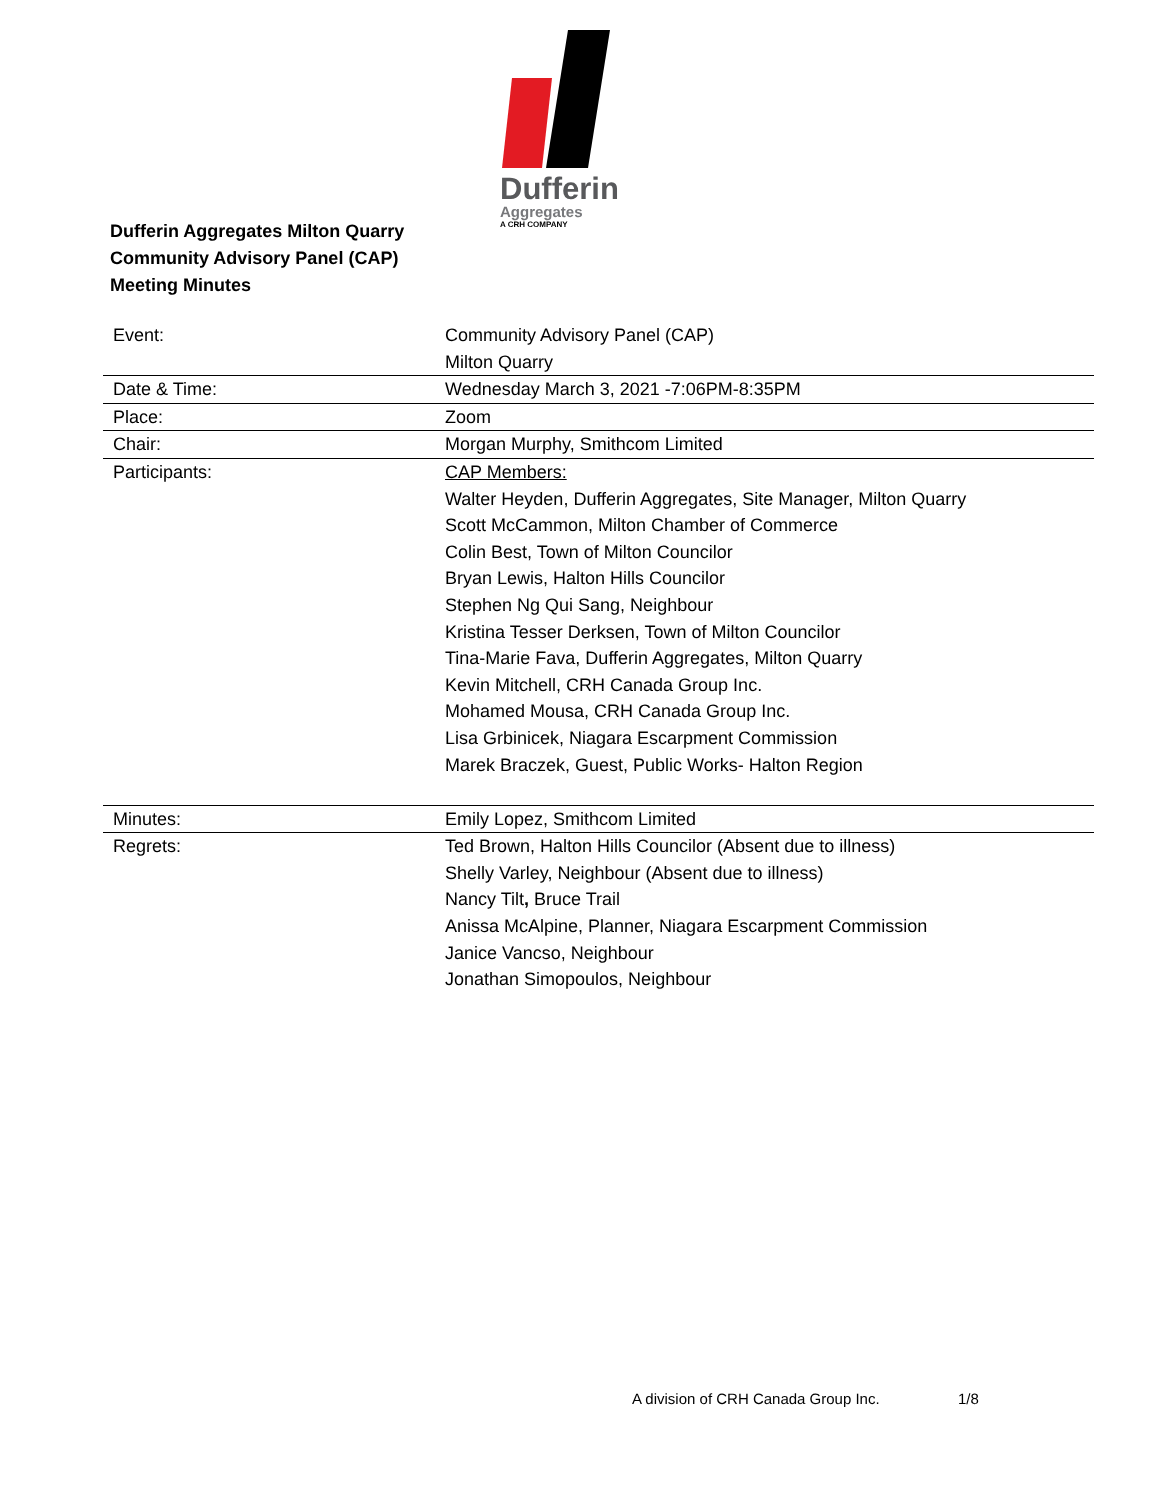Dufferin
Aggregates
A CRH COMPANY
Dufferin Aggregates Milton Quarry
Community Advisory Panel (CAP)
Meeting Minutes
| Event: | Community Advisory Panel (CAP) Milton Quarry |
| Date & Time: | Wednesday March 3, 2021 -7:06PM-8:35PM |
| Place: | Zoom |
| Chair: | Morgan Murphy, Smithcom Limited |
| Participants: | CAP Members: Walter Heyden, Dufferin Aggregates, Site Manager, Milton Quarry Scott McCammon, Milton Chamber of Commerce Colin Best, Town of Milton Councilor Bryan Lewis, Halton Hills Councilor Stephen Ng Qui Sang, Neighbour Kristina Tesser Derksen, Town of Milton Councilor Tina-Marie Fava, Dufferin Aggregates, Milton Quarry Kevin Mitchell, CRH Canada Group Inc. Mohamed Mousa, CRH Canada Group Inc. Lisa Grbinicek, Niagara Escarpment Commission Marek Braczek, Guest, Public Works- Halton Region |
| Minutes: | Emily Lopez, Smithcom Limited |
| Regrets: | Ted Brown, Halton Hills Councilor (Absent due to illness) Shelly Varley, Neighbour (Absent due to illness) Nancy Tilt , Bruce Trail Anissa McAlpine, Planner, Niagara Escarpment Commission Janice Vancso, Neighbour Jonathan Simopoulos, Neighbour |
A division of CRH Canada Group Inc.
1/8